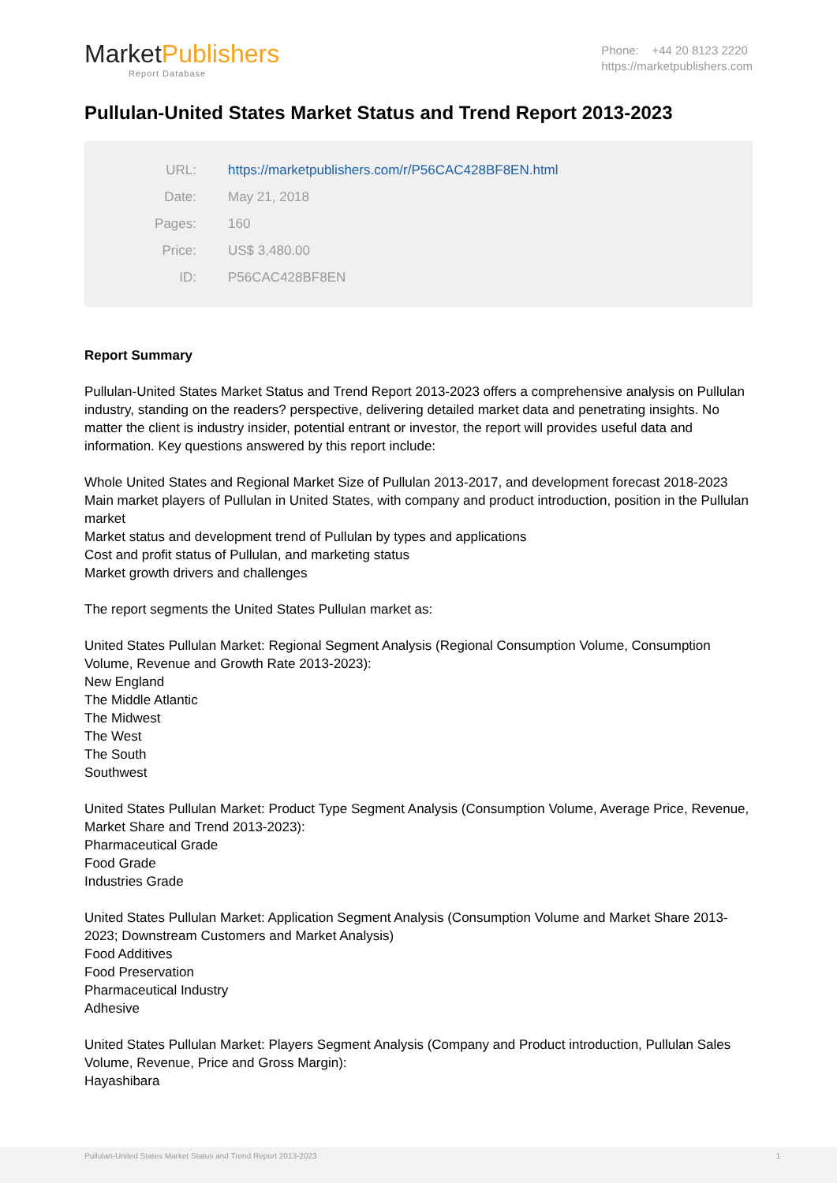MarketPublishers
Report Database
Phone: +44 20 8123 2220
https://marketpublishers.com
Pullulan-United States Market Status and Trend Report 2013-2023
| URL: | https://marketpublishers.com/r/P56CAC428BF8EN.html |
| Date: | May 21, 2018 |
| Pages: | 160 |
| Price: | US$ 3,480.00 |
| ID: | P56CAC428BF8EN |
Report Summary
Pullulan-United States Market Status and Trend Report 2013-2023 offers a comprehensive analysis on Pullulan industry, standing on the readers? perspective, delivering detailed market data and penetrating insights. No matter the client is industry insider, potential entrant or investor, the report will provides useful data and information. Key questions answered by this report include:
Whole United States and Regional Market Size of Pullulan 2013-2017, and development forecast 2018-2023
Main market players of Pullulan in United States, with company and product introduction, position in the Pullulan market
Market status and development trend of Pullulan by types and applications
Cost and profit status of Pullulan, and marketing status
Market growth drivers and challenges
The report segments the United States Pullulan market as:
United States Pullulan Market: Regional Segment Analysis (Regional Consumption Volume, Consumption Volume, Revenue and Growth Rate 2013-2023):
New England
The Middle Atlantic
The Midwest
The West
The South
Southwest
United States Pullulan Market: Product Type Segment Analysis (Consumption Volume, Average Price, Revenue, Market Share and Trend 2013-2023):
Pharmaceutical Grade
Food Grade
Industries Grade
United States Pullulan Market: Application Segment Analysis (Consumption Volume and Market Share 2013-2023; Downstream Customers and Market Analysis)
Food Additives
Food Preservation
Pharmaceutical Industry
Adhesive
United States Pullulan Market: Players Segment Analysis (Company and Product introduction, Pullulan Sales Volume, Revenue, Price and Gross Margin):
Hayashibara
Pullulan-United States Market Status and Trend Report 2013-2023 1